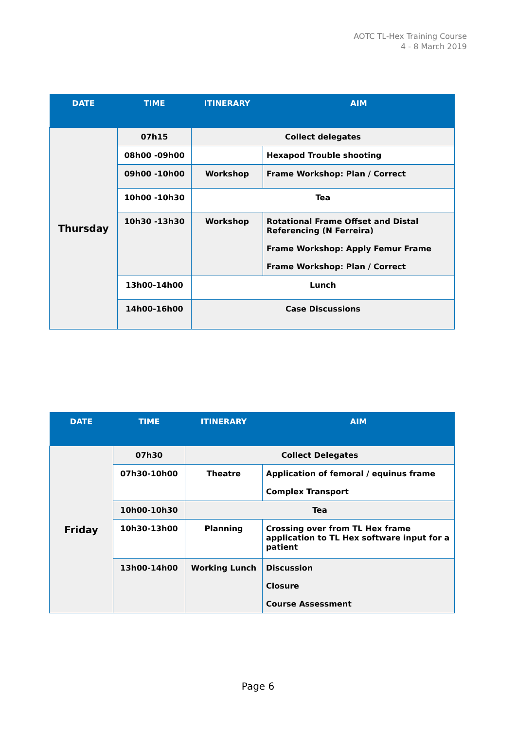AOTC TL-Hex Training Course
4 - 8 March 2019
| DATE | TIME | ITINERARY | AIM |
| --- | --- | --- | --- |
| Thursday | 07h15 | Collect delegates | |
| | 08h00 -09h00 | | Hexapod Trouble shooting |
| | 09h00 -10h00 | Workshop | Frame Workshop: Plan / Correct |
| | 10h00 -10h30 | Tea | |
| | 10h30 -13h30 | Workshop | Rotational Frame Offset and Distal Referencing (N Ferreira) Frame Workshop: Apply Femur Frame Frame Workshop: Plan / Correct |
| | 13h00-14h00 | Lunch | |
| | 14h00-16h00 | Case Discussions | |
| DATE | TIME | ITINERARY | AIM |
| --- | --- | --- | --- |
| Friday | 07h30 | Collect Delegates | |
| | 07h30-10h00 | Theatre | Application of femoral / equinus frame Complex Transport |
| | 10h00-10h30 | Tea | |
| | 10h30-13h00 | Planning | Crossing over from TL Hex frame application to TL Hex software input for a patient |
| | 13h00-14h00 | Working Lunch | Discussion Closure Course Assessment |
Page 6